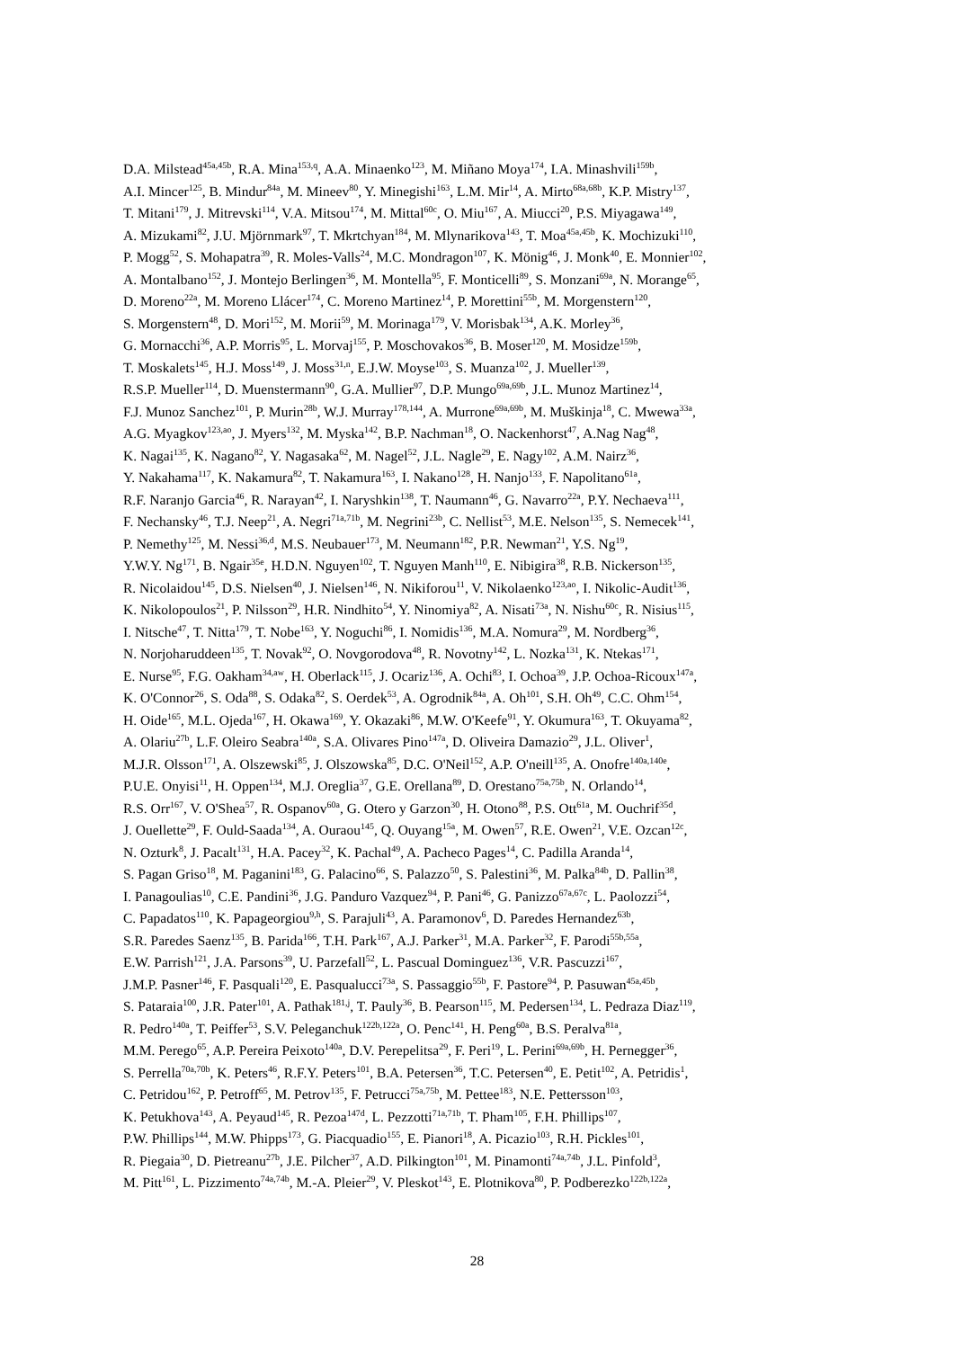D.A. Milstead<sup>45a,45b</sup>, R.A. Mina<sup>153,q</sup>, A.A. Minaenko<sup>123</sup>, M. Miñano Moya<sup>174</sup>, I.A. Minashvili<sup>159b</sup>,
A.I. Mincer<sup>125</sup>, B. Mindur<sup>84a</sup>, M. Mineev<sup>80</sup>, Y. Minegishi<sup>163</sup>, L.M. Mir<sup>14</sup>, A. Mirto<sup>68a,68b</sup>, K.P. Mistry<sup>137</sup>,
T. Mitani<sup>179</sup>, J. Mitrevski<sup>114</sup>, V.A. Mitsou<sup>174</sup>, M. Mittal<sup>60c</sup>, O. Miu<sup>167</sup>, A. Miucci<sup>20</sup>, P.S. Miyagawa<sup>149</sup>,
A. Mizukami<sup>82</sup>, J.U. Mjörnmark<sup>97</sup>, T. Mkrtchyan<sup>184</sup>, M. Mlynarikova<sup>143</sup>, T. Moa<sup>45a,45b</sup>, K. Mochizuki<sup>110</sup>,
P. Mogg<sup>52</sup>, S. Mohapatra<sup>39</sup>, R. Moles-Valls<sup>24</sup>, M.C. Mondragon<sup>107</sup>, K. Mönig<sup>46</sup>, J. Monk<sup>40</sup>, E. Monnier<sup>102</sup>,
A. Montalbano<sup>152</sup>, J. Montejo Berlingen<sup>36</sup>, M. Montella<sup>95</sup>, F. Monticelli<sup>89</sup>, S. Monzani<sup>69a</sup>, N. Morange<sup>65</sup>,
D. Moreno<sup>22a</sup>, M. Moreno Llácer<sup>174</sup>, C. Moreno Martinez<sup>14</sup>, P. Morettini<sup>55b</sup>, M. Morgenstern<sup>120</sup>,
S. Morgenstern<sup>48</sup>, D. Mori<sup>152</sup>, M. Morii<sup>59</sup>, M. Morinaga<sup>179</sup>, V. Morisbak<sup>134</sup>, A.K. Morley<sup>36</sup>,
G. Mornacchi<sup>36</sup>, A.P. Morris<sup>95</sup>, L. Morvaj<sup>155</sup>, P. Moschovakos<sup>36</sup>, B. Moser<sup>120</sup>, M. Mosidze<sup>159b</sup>,
T. Moskalets<sup>145</sup>, H.J. Moss<sup>149</sup>, J. Moss<sup>31,n</sup>, E.J.W. Moyse<sup>103</sup>, S. Muanza<sup>102</sup>, J. Mueller<sup>139</sup>,
R.S.P. Mueller<sup>114</sup>, D. Muenstermann<sup>90</sup>, G.A. Mullier<sup>97</sup>, D.P. Mungo<sup>69a,69b</sup>, J.L. Munoz Martinez<sup>14</sup>,
F.J. Munoz Sanchez<sup>101</sup>, P. Murin<sup>28b</sup>, W.J. Murray<sup>178,144</sup>, A. Murrone<sup>69a,69b</sup>, M. Muškinja<sup>18</sup>, C. Mwewa<sup>33a</sup>,
A.G. Myagkov<sup>123,ao</sup>, J. Myers<sup>132</sup>, M. Myska<sup>142</sup>, B.P. Nachman<sup>18</sup>, O. Nackenhorst<sup>47</sup>, A.Nag Nag<sup>48</sup>,
K. Nagai<sup>135</sup>, K. Nagano<sup>82</sup>, Y. Nagasaka<sup>62</sup>, M. Nagel<sup>52</sup>, J.L. Nagle<sup>29</sup>, E. Nagy<sup>102</sup>, A.M. Nairz<sup>36</sup>,
Y. Nakahama<sup>117</sup>, K. Nakamura<sup>82</sup>, T. Nakamura<sup>163</sup>, I. Nakano<sup>128</sup>, H. Nanjo<sup>133</sup>, F. Napolitano<sup>61a</sup>,
R.F. Naranjo Garcia<sup>46</sup>, R. Narayan<sup>42</sup>, I. Naryshkin<sup>138</sup>, T. Naumann<sup>46</sup>, G. Navarro<sup>22a</sup>, P.Y. Nechaeva<sup>111</sup>,
F. Nechansky<sup>46</sup>, T.J. Neep<sup>21</sup>, A. Negri<sup>71a,71b</sup>, M. Negrini<sup>23b</sup>, C. Nellist<sup>53</sup>, M.E. Nelson<sup>135</sup>, S. Nemecek<sup>141</sup>,
P. Nemethy<sup>125</sup>, M. Nessi<sup>36,d</sup>, M.S. Neubauer<sup>173</sup>, M. Neumann<sup>182</sup>, P.R. Newman<sup>21</sup>, Y.S. Ng<sup>19</sup>,
Y.W.Y. Ng<sup>171</sup>, B. Ngair<sup>35e</sup>, H.D.N. Nguyen<sup>102</sup>, T. Nguyen Manh<sup>110</sup>, E. Nibigira<sup>38</sup>, R.B. Nickerson<sup>135</sup>,
R. Nicolaidou<sup>145</sup>, D.S. Nielsen<sup>40</sup>, J. Nielsen<sup>146</sup>, N. Nikiforou<sup>11</sup>, V. Nikolaenko<sup>123,ao</sup>, I. Nikolic-Audit<sup>136</sup>,
K. Nikolopoulos<sup>21</sup>, P. Nilsson<sup>29</sup>, H.R. Nindhito<sup>54</sup>, Y. Ninomiya<sup>82</sup>, A. Nisati<sup>73a</sup>, N. Nishu<sup>60c</sup>, R. Nisius<sup>115</sup>,
I. Nitsche<sup>47</sup>, T. Nitta<sup>179</sup>, T. Nobe<sup>163</sup>, Y. Noguchi<sup>86</sup>, I. Nomidis<sup>136</sup>, M.A. Nomura<sup>29</sup>, M. Nordberg<sup>36</sup>,
N. Norjoharuddeen<sup>135</sup>, T. Novak<sup>92</sup>, O. Novgorodova<sup>48</sup>, R. Novotny<sup>142</sup>, L. Nozka<sup>131</sup>, K. Ntekas<sup>171</sup>,
E. Nurse<sup>95</sup>, F.G. Oakham<sup>34,aw</sup>, H. Oberlack<sup>115</sup>, J. Ocariz<sup>136</sup>, A. Ochi<sup>83</sup>, I. Ochoa<sup>39</sup>, J.P. Ochoa-Ricoux<sup>147a</sup>,
K. O'Connor<sup>26</sup>, S. Oda<sup>88</sup>, S. Odaka<sup>82</sup>, S. Oerdek<sup>53</sup>, A. Ogrodnik<sup>84a</sup>, A. Oh<sup>101</sup>, S.H. Oh<sup>49</sup>, C.C. Ohm<sup>154</sup>,
H. Oide<sup>165</sup>, M.L. Ojeda<sup>167</sup>, H. Okawa<sup>169</sup>, Y. Okazaki<sup>86</sup>, M.W. O'Keefe<sup>91</sup>, Y. Okumura<sup>163</sup>, T. Okuyama<sup>82</sup>,
A. Olariu<sup>27b</sup>, L.F. Oleiro Seabra<sup>140a</sup>, S.A. Olivares Pino<sup>147a</sup>, D. Oliveira Damazio<sup>29</sup>, J.L. Oliver<sup>1</sup>,
M.J.R. Olsson<sup>171</sup>, A. Olszewski<sup>85</sup>, J. Olszowska<sup>85</sup>, D.C. O'Neil<sup>152</sup>, A.P. O'neill<sup>135</sup>, A. Onofre<sup>140a,140e</sup>,
P.U.E. Onyisi<sup>11</sup>, H. Oppen<sup>134</sup>, M.J. Oreglia<sup>37</sup>, G.E. Orellana<sup>89</sup>, D. Orestano<sup>75a,75b</sup>, N. Orlando<sup>14</sup>,
R.S. Orr<sup>167</sup>, V. O'Shea<sup>57</sup>, R. Ospanov<sup>60a</sup>, G. Otero y Garzon<sup>30</sup>, H. Otono<sup>88</sup>, P.S. Ott<sup>61a</sup>, M. Ouchrif<sup>35d</sup>,
J. Ouellette<sup>29</sup>, F. Ould-Saada<sup>134</sup>, A. Ouraou<sup>145</sup>, Q. Ouyang<sup>15a</sup>, M. Owen<sup>57</sup>, R.E. Owen<sup>21</sup>, V.E. Ozcan<sup>12c</sup>,
N. Ozturk<sup>8</sup>, J. Pacalt<sup>131</sup>, H.A. Pacey<sup>32</sup>, K. Pachal<sup>49</sup>, A. Pacheco Pages<sup>14</sup>, C. Padilla Aranda<sup>14</sup>,
S. Pagan Griso<sup>18</sup>, M. Paganini<sup>183</sup>, G. Palacino<sup>66</sup>, S. Palazzo<sup>50</sup>, S. Palestini<sup>36</sup>, M. Palka<sup>84b</sup>, D. Pallin<sup>38</sup>,
I. Panagoulias<sup>10</sup>, C.E. Pandini<sup>36</sup>, J.G. Panduro Vazquez<sup>94</sup>, P. Pani<sup>46</sup>, G. Panizzo<sup>67a,67c</sup>, L. Paolozzi<sup>54</sup>,
C. Papadatos<sup>110</sup>, K. Papageorgiou<sup>9,h</sup>, S. Parajuli<sup>43</sup>, A. Paramonov<sup>6</sup>, D. Paredes Hernandez<sup>63b</sup>,
S.R. Paredes Saenz<sup>135</sup>, B. Parida<sup>166</sup>, T.H. Park<sup>167</sup>, A.J. Parker<sup>31</sup>, M.A. Parker<sup>32</sup>, F. Parodi<sup>55b,55a</sup>,
E.W. Parrish<sup>121</sup>, J.A. Parsons<sup>39</sup>, U. Parzefall<sup>52</sup>, L. Pascual Dominguez<sup>136</sup>, V.R. Pascuzzi<sup>167</sup>,
J.M.P. Pasner<sup>146</sup>, F. Pasquali<sup>120</sup>, E. Pasqualucci<sup>73a</sup>, S. Passaggio<sup>55b</sup>, F. Pastore<sup>94</sup>, P. Pasuwan<sup>45a,45b</sup>,
S. Pataraia<sup>100</sup>, J.R. Pater<sup>101</sup>, A. Pathak<sup>181,j</sup>, T. Pauly<sup>36</sup>, B. Pearson<sup>115</sup>, M. Pedersen<sup>134</sup>, L. Pedraza Diaz<sup>119</sup>,
R. Pedro<sup>140a</sup>, T. Peiffer<sup>53</sup>, S.V. Peleganchuk<sup>122b,122a</sup>, O. Penc<sup>141</sup>, H. Peng<sup>60a</sup>, B.S. Peralva<sup>81a</sup>,
M.M. Perego<sup>65</sup>, A.P. Pereira Peixoto<sup>140a</sup>, D.V. Perepelitsa<sup>29</sup>, F. Peri<sup>19</sup>, L. Perini<sup>69a,69b</sup>, H. Pernegger<sup>36</sup>,
S. Perrella<sup>70a,70b</sup>, K. Peters<sup>46</sup>, R.F.Y. Peters<sup>101</sup>, B.A. Petersen<sup>36</sup>, T.C. Petersen<sup>40</sup>, E. Petit<sup>102</sup>, A. Petridis<sup>1</sup>,
C. Petridou<sup>162</sup>, P. Petroff<sup>65</sup>, M. Petrov<sup>135</sup>, F. Petrucci<sup>75a,75b</sup>, M. Pettee<sup>183</sup>, N.E. Pettersson<sup>103</sup>,
K. Petukhova<sup>143</sup>, A. Peyaud<sup>145</sup>, R. Pezoa<sup>147d</sup>, L. Pezzotti<sup>71a,71b</sup>, T. Pham<sup>105</sup>, F.H. Phillips<sup>107</sup>,
P.W. Phillips<sup>144</sup>, M.W. Phipps<sup>173</sup>, G. Piacquadio<sup>155</sup>, E. Pianori<sup>18</sup>, A. Picazio<sup>103</sup>, R.H. Pickles<sup>101</sup>,
R. Piegaia<sup>30</sup>, D. Pietreanu<sup>27b</sup>, J.E. Pilcher<sup>37</sup>, A.D. Pilkington<sup>101</sup>, M. Pinamonti<sup>74a,74b</sup>, J.L. Pinfold<sup>3</sup>,
M. Pitt<sup>161</sup>, L. Pizzimento<sup>74a,74b</sup>, M.-A. Pleier<sup>29</sup>, V. Pleskot<sup>143</sup>, E. Plotnikova<sup>80</sup>, P. Podberezko<sup>122b,122a</sup>,
28